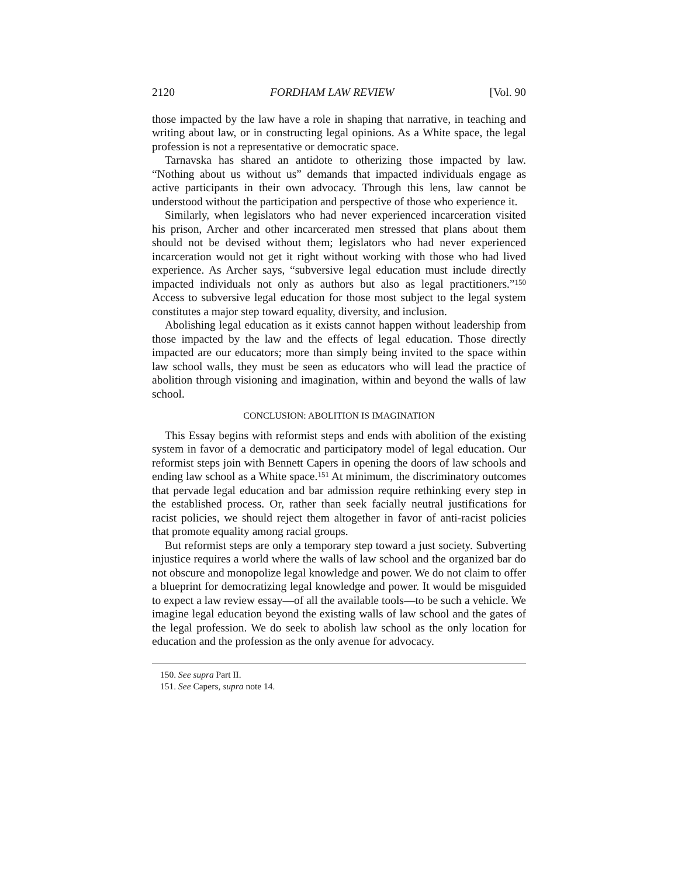2120 FORDHAM LAW REVIEW [Vol. 90
those impacted by the law have a role in shaping that narrative, in teaching and writing about law, or in constructing legal opinions. As a White space, the legal profession is not a representative or democratic space.
Tarnavska has shared an antidote to otherizing those impacted by law. “Nothing about us without us” demands that impacted individuals engage as active participants in their own advocacy. Through this lens, law cannot be understood without the participation and perspective of those who experience it.
Similarly, when legislators who had never experienced incarceration visited his prison, Archer and other incarcerated men stressed that plans about them should not be devised without them; legislators who had never experienced incarceration would not get it right without working with those who had lived experience. As Archer says, “subversive legal education must include directly impacted individuals not only as authors but also as legal practitioners.”<sup>150</sup> Access to subversive legal education for those most subject to the legal system constitutes a major step toward equality, diversity, and inclusion.
Abolishing legal education as it exists cannot happen without leadership from those impacted by the law and the effects of legal education. Those directly impacted are our educators; more than simply being invited to the space within law school walls, they must be seen as educators who will lead the practice of abolition through visioning and imagination, within and beyond the walls of law school.
CONCLUSION: ABOLITION IS IMAGINATION
This Essay begins with reformist steps and ends with abolition of the existing system in favor of a democratic and participatory model of legal education. Our reformist steps join with Bennett Capers in opening the doors of law schools and ending law school as a White space.<sup>151</sup> At minimum, the discriminatory outcomes that pervade legal education and bar admission require rethinking every step in the established process. Or, rather than seek facially neutral justifications for racist policies, we should reject them altogether in favor of anti-racist policies that promote equality among racial groups.
But reformist steps are only a temporary step toward a just society. Subverting injustice requires a world where the walls of law school and the organized bar do not obscure and monopolize legal knowledge and power. We do not claim to offer a blueprint for democratizing legal knowledge and power. It would be misguided to expect a law review essay—of all the available tools—to be such a vehicle. We imagine legal education beyond the existing walls of law school and the gates of the legal profession. We do seek to abolish law school as the only location for education and the profession as the only avenue for advocacy.
150. See supra Part II.
151. See Capers, supra note 14.